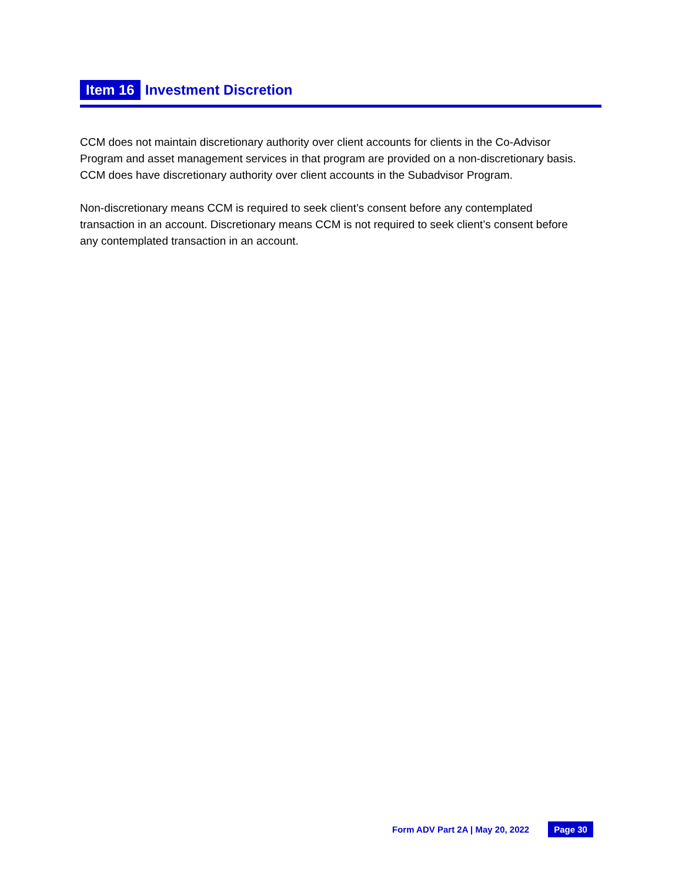Item 16 Investment Discretion
CCM does not maintain discretionary authority over client accounts for clients in the Co-Advisor Program and asset management services in that program are provided on a non-discretionary basis. CCM does have discretionary authority over client accounts in the Subadvisor Program.
Non-discretionary means CCM is required to seek client’s consent before any contemplated transaction in an account. Discretionary means CCM is not required to seek client’s consent before any contemplated transaction in an account.
Form ADV Part 2A | May 20, 2022 Page 30